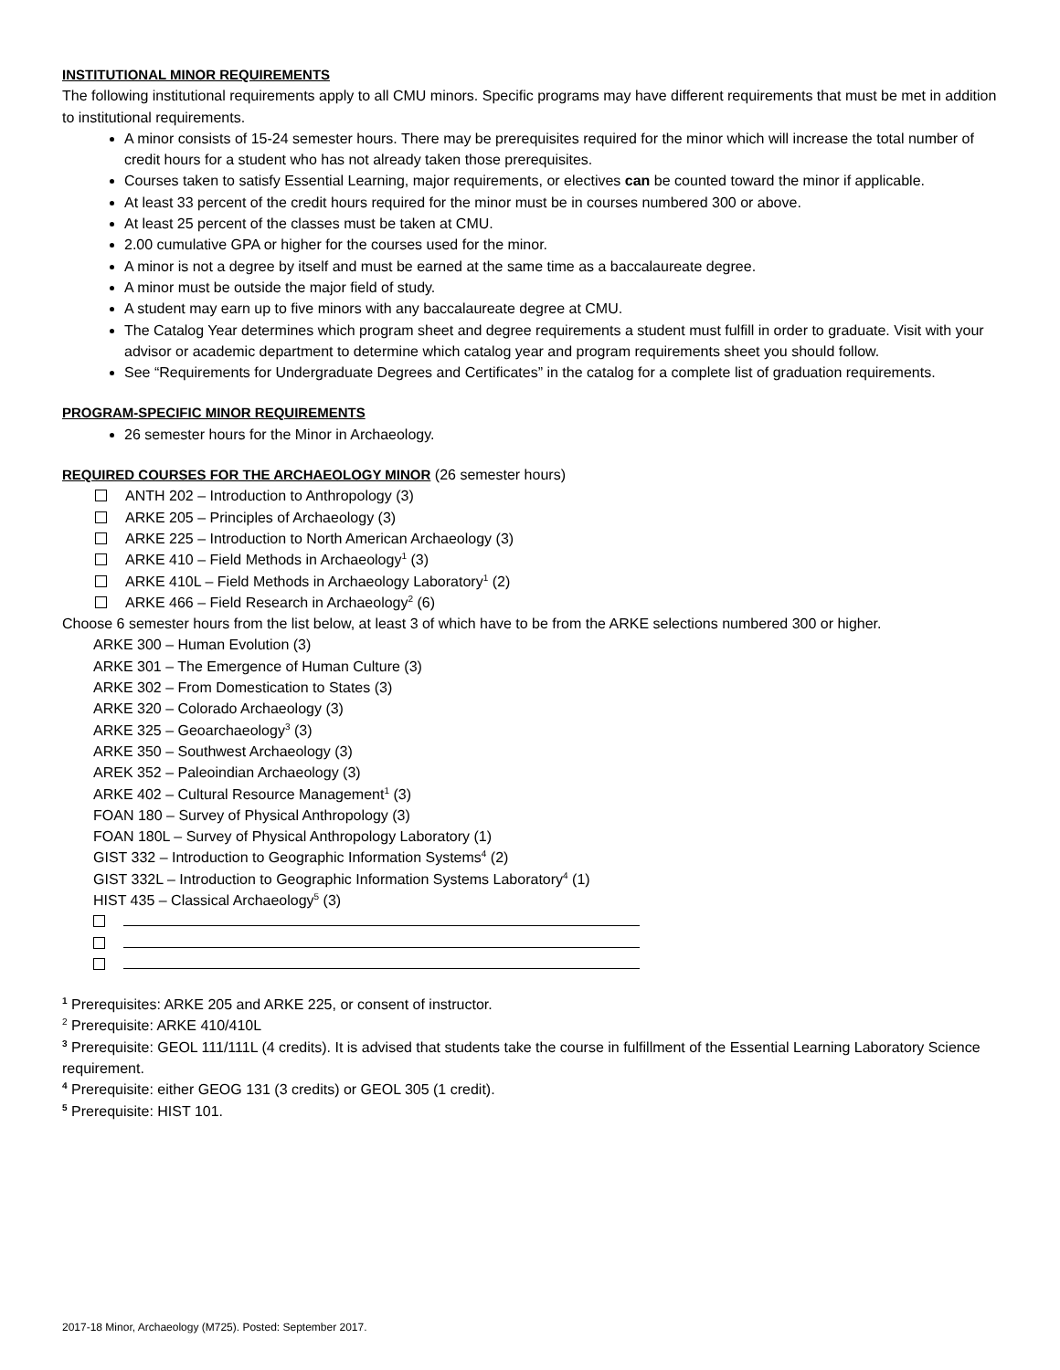INSTITUTIONAL MINOR REQUIREMENTS
The following institutional requirements apply to all CMU minors. Specific programs may have different requirements that must be met in addition to institutional requirements.
A minor consists of 15-24 semester hours. There may be prerequisites required for the minor which will increase the total number of credit hours for a student who has not already taken those prerequisites.
Courses taken to satisfy Essential Learning, major requirements, or electives can be counted toward the minor if applicable.
At least 33 percent of the credit hours required for the minor must be in courses numbered 300 or above.
At least 25 percent of the classes must be taken at CMU.
2.00 cumulative GPA or higher for the courses used for the minor.
A minor is not a degree by itself and must be earned at the same time as a baccalaureate degree.
A minor must be outside the major field of study.
A student may earn up to five minors with any baccalaureate degree at CMU.
The Catalog Year determines which program sheet and degree requirements a student must fulfill in order to graduate. Visit with your advisor or academic department to determine which catalog year and program requirements sheet you should follow.
See “Requirements for Undergraduate Degrees and Certificates” in the catalog for a complete list of graduation requirements.
PROGRAM-SPECIFIC MINOR REQUIREMENTS
26 semester hours for the Minor in Archaeology.
REQUIRED COURSES FOR THE ARCHAEOLOGY MINOR (26 semester hours)
ANTH 202 – Introduction to Anthropology (3)
ARKE 205 – Principles of Archaeology (3)
ARKE 225 – Introduction to North American Archaeology (3)
ARKE 410 – Field Methods in Archaeology<sup>1</sup> (3)
ARKE 410L – Field Methods in Archaeology Laboratory<sup>1</sup> (2)
ARKE 466 – Field Research in Archaeology<sup>2</sup> (6)
Choose 6 semester hours from the list below, at least 3 of which have to be from the ARKE selections numbered 300 or higher.
ARKE 300 – Human Evolution (3)
ARKE 301 – The Emergence of Human Culture (3)
ARKE 302 – From Domestication to States (3)
ARKE 320 – Colorado Archaeology (3)
ARKE 325 – Geoarchaeology<sup>3</sup> (3)
ARKE 350 – Southwest Archaeology (3)
AREK 352 – Paleoindian Archaeology (3)
ARKE 402 – Cultural Resource Management<sup>1</sup> (3)
FOAN 180 – Survey of Physical Anthropology (3)
FOAN 180L – Survey of Physical Anthropology Laboratory (1)
GIST 332 – Introduction to Geographic Information Systems<sup>4</sup> (2)
GIST 332L – Introduction to Geographic Information Systems Laboratory<sup>4</sup> (1)
HIST 435 – Classical Archaeology<sup>5</sup> (3)
<sup>1</sup> Prerequisites: ARKE 205 and ARKE 225, or consent of instructor.
<sup>2</sup> Prerequisite: ARKE 410/410L
<sup>3</sup> Prerequisite: GEOL 111/111L (4 credits). It is advised that students take the course in fulfillment of the Essential Learning Laboratory Science requirement.
<sup>4</sup> Prerequisite: either GEOG 131 (3 credits) or GEOL 305 (1 credit).
<sup>5</sup> Prerequisite: HIST 101.
2017-18 Minor, Archaeology (M725). Posted: September 2017.